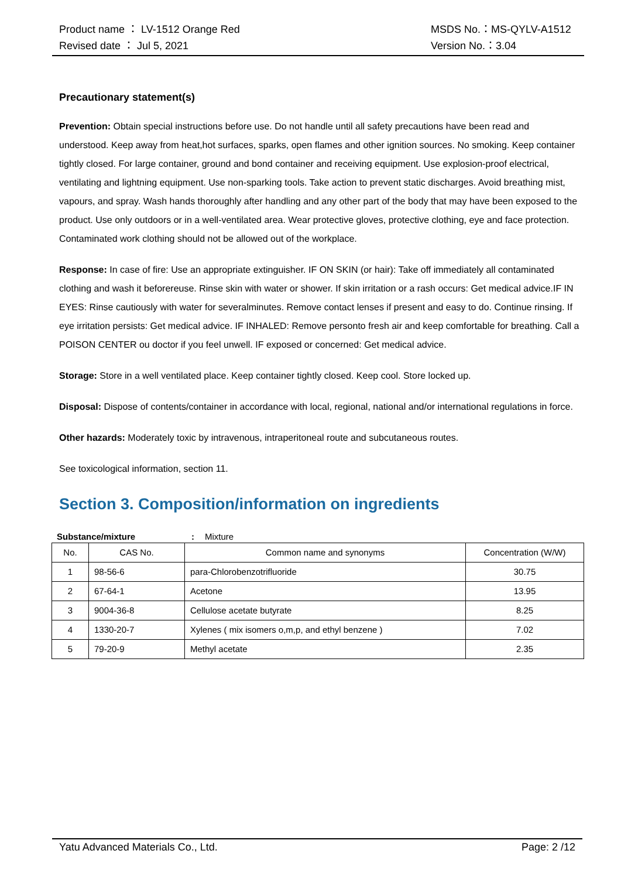Product name ： LV-1512 Orange Red
Revised date ： Jul 5, 2021
MSDS No.：MS-QYLV-A1512
Version No.：3.04
Precautionary statement(s)
Prevention: Obtain special instructions before use. Do not handle until all safety precautions have been read and understood. Keep away from heat,hot surfaces, sparks, open flames and other ignition sources. No smoking. Keep container tightly closed. For large container, ground and bond container and receiving equipment. Use explosion-proof electrical, ventilating and lightning equipment. Use non-sparking tools. Take action to prevent static discharges. Avoid breathing mist, vapours, and spray. Wash hands thoroughly after handling and any other part of the body that may have been exposed to the product. Use only outdoors or in a well-ventilated area. Wear protective gloves, protective clothing, eye and face protection. Contaminated work clothing should not be allowed out of the workplace.
Response: In case of fire: Use an appropriate extinguisher. IF ON SKIN (or hair): Take off immediately all contaminated clothing and wash it beforereuse. Rinse skin with water or shower. If skin irritation or a rash occurs: Get medical advice.IF IN EYES: Rinse cautiously with water for severalminutes. Remove contact lenses if present and easy to do. Continue rinsing. If eye irritation persists: Get medical advice. IF INHALED: Remove personto fresh air and keep comfortable for breathing. Call a POISON CENTER ou doctor if you feel unwell. IF exposed or concerned: Get medical advice.
Storage: Store in a well ventilated place. Keep container tightly closed. Keep cool. Store locked up.
Disposal: Dispose of contents/container in accordance with local, regional, national and/or international regulations in force.
Other hazards: Moderately toxic by intravenous, intraperitoneal route and subcutaneous routes.
See toxicological information, section 11.
Section 3. Composition/information on ingredients
Substance/mixture: Mixture
| No. | CAS No. | Common name and synonyms | Concentration (W/W) |
| --- | --- | --- | --- |
| 1 | 98-56-6 | para-Chlorobenzotrifluoride | 30.75 |
| 2 | 67-64-1 | Acetone | 13.95 |
| 3 | 9004-36-8 | Cellulose acetate butyrate | 8.25 |
| 4 | 1330-20-7 | Xylenes ( mix isomers o,m,p, and ethyl benzene ) | 7.02 |
| 5 | 79-20-9 | Methyl acetate | 2.35 |
Yatu Advanced Materials Co., Ltd. Page: 2 /12